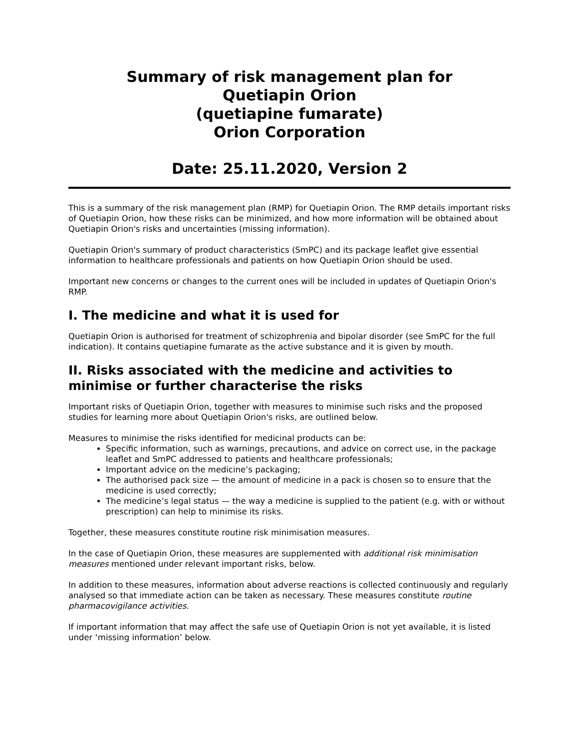Summary of risk management plan for
Quetiapin Orion
(quetiapine fumarate)
Orion Corporation
Date: 25.11.2020, Version 2
This is a summary of the risk management plan (RMP) for Quetiapin Orion. The RMP details important risks of Quetiapin Orion, how these risks can be minimized, and how more information will be obtained about Quetiapin Orion's risks and uncertainties (missing information).
Quetiapin Orion's summary of product characteristics (SmPC) and its package leaflet give essential information to healthcare professionals and patients on how Quetiapin Orion should be used.
Important new concerns or changes to the current ones will be included in updates of Quetiapin Orion's RMP.
I. The medicine and what it is used for
Quetiapin Orion is authorised for treatment of schizophrenia and bipolar disorder (see SmPC for the full indication). It contains quetiapine fumarate as the active substance and it is given by mouth.
II. Risks associated with the medicine and activities to minimise or further characterise the risks
Important risks of Quetiapin Orion, together with measures to minimise such risks and the proposed studies for learning more about Quetiapin Orion's risks, are outlined below.
Measures to minimise the risks identified for medicinal products can be:
Specific information, such as warnings, precautions, and advice on correct use, in the package leaflet and SmPC addressed to patients and healthcare professionals;
Important advice on the medicine’s packaging;
The authorised pack size — the amount of medicine in a pack is chosen so to ensure that the medicine is used correctly;
The medicine’s legal status — the way a medicine is supplied to the patient (e.g. with or without prescription) can help to minimise its risks.
Together, these measures constitute routine risk minimisation measures.
In the case of Quetiapin Orion, these measures are supplemented with additional risk minimisation measures mentioned under relevant important risks, below.
In addition to these measures, information about adverse reactions is collected continuously and regularly analysed so that immediate action can be taken as necessary. These measures constitute routine pharmacovigilance activities.
If important information that may affect the safe use of Quetiapin Orion is not yet available, it is listed under ‘missing information’ below.